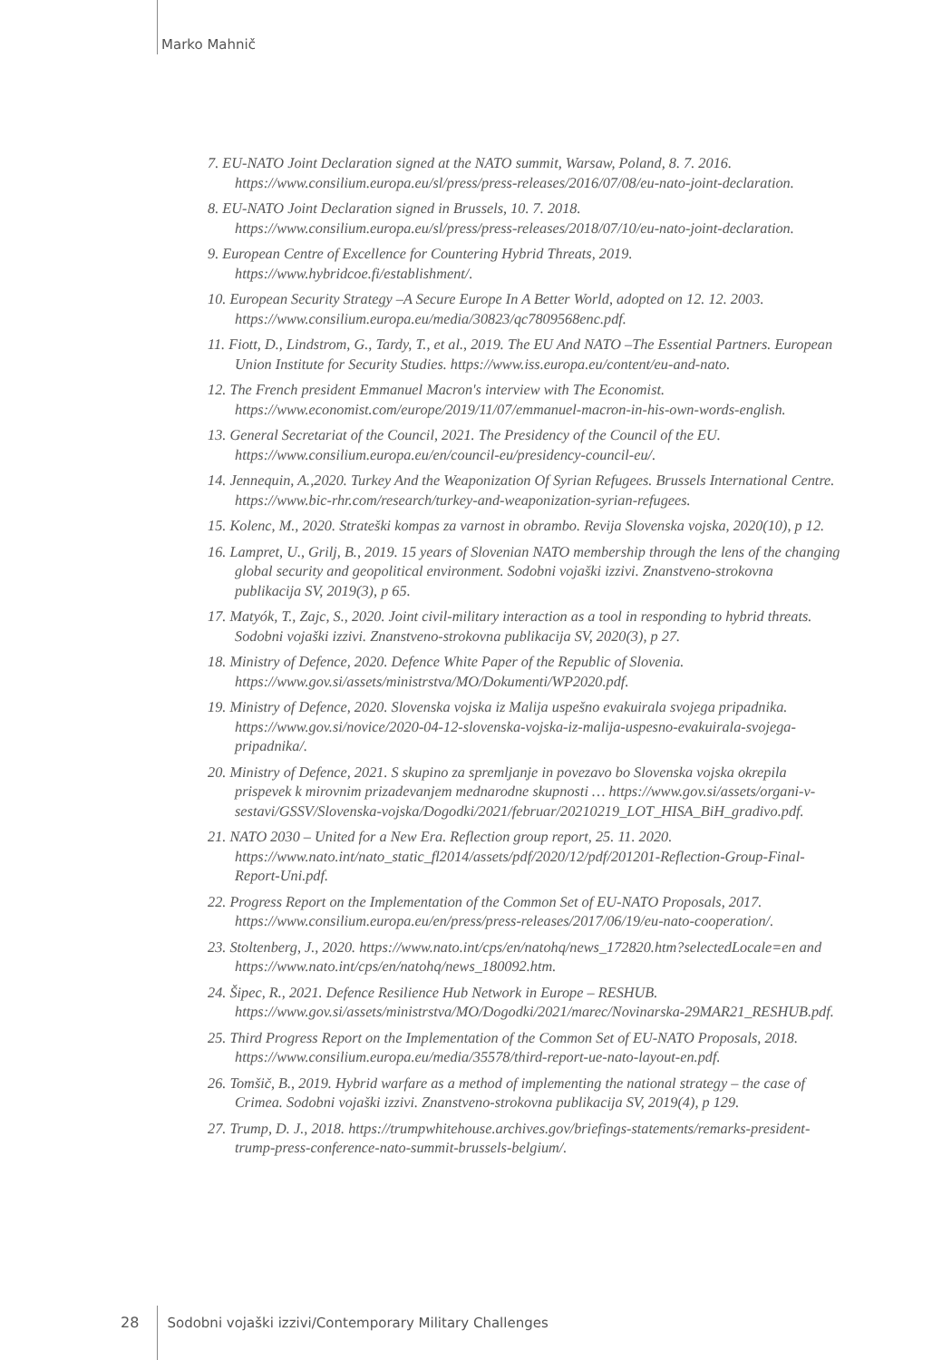Marko Mahnič
7. EU-NATO Joint Declaration signed at the NATO summit, Warsaw, Poland, 8. 7. 2016. https://www.consilium.europa.eu/sl/press/press-releases/2016/07/08/eu-nato-joint-declaration.
8. EU-NATO Joint Declaration signed in Brussels, 10. 7. 2018. https://www.consilium.europa.eu/sl/press/press-releases/2018/07/10/eu-nato-joint-declaration.
9. European Centre of Excellence for Countering Hybrid Threats, 2019. https://www.hybridcoe.fi/establishment/.
10. European Security Strategy –A Secure Europe In A Better World, adopted on 12. 12. 2003. https://www.consilium.europa.eu/media/30823/qc7809568enc.pdf.
11. Fiott, D., Lindstrom, G., Tardy, T., et al., 2019. The EU And NATO –The Essential Partners. European Union Institute for Security Studies. https://www.iss.europa.eu/content/eu-and-nato.
12. The French president Emmanuel Macron's interview with The Economist. https://www.economist.com/europe/2019/11/07/emmanuel-macron-in-his-own-words-english.
13. General Secretariat of the Council, 2021. The Presidency of the Council of the EU. https://www.consilium.europa.eu/en/council-eu/presidency-council-eu/.
14. Jennequin, A.,2020. Turkey And the Weaponization Of Syrian Refugees. Brussels International Centre. https://www.bic-rhr.com/research/turkey-and-weaponization-syrian-refugees.
15. Kolenc, M., 2020. Strateški kompas za varnost in obrambo. Revija Slovenska vojska, 2020(10), p 12.
16. Lampret, U., Grilj, B., 2019. 15 years of Slovenian NATO membership through the lens of the changing global security and geopolitical environment. Sodobni vojaški izzivi. Znanstveno-strokovna publikacija SV, 2019(3), p 65.
17. Matyók, T., Zajc, S., 2020. Joint civil-military interaction as a tool in responding to hybrid threats. Sodobni vojaški izzivi. Znanstveno-strokovna publikacija SV, 2020(3), p 27.
18. Ministry of Defence, 2020. Defence White Paper of the Republic of Slovenia. https://www.gov.si/assets/ministrstva/MO/Dokumenti/WP2020.pdf.
19. Ministry of Defence, 2020. Slovenska vojska iz Malija uspešno evakuirala svojega pripadnika. https://www.gov.si/novice/2020-04-12-slovenska-vojska-iz-malija-uspesno-evakuirala-svojega-pripadnika/.
20. Ministry of Defence, 2021. S skupino za spremljanje in povezavo bo Slovenska vojska okrepila prispevek k mirovnim prizadevanjem mednarodne skupnosti … https://www.gov.si/assets/organi-v-sestavi/GSSV/Slovenska-vojska/Dogodki/2021/februar/20210219_LOT_HISA_BiH_gradivo.pdf.
21. NATO 2030 – United for a New Era. Reflection group report, 25. 11. 2020. https://www.nato.int/nato_static_fl2014/assets/pdf/2020/12/pdf/201201-Reflection-Group-Final-Report-Uni.pdf.
22. Progress Report on the Implementation of the Common Set of EU-NATO Proposals, 2017. https://www.consilium.europa.eu/en/press/press-releases/2017/06/19/eu-nato-cooperation/.
23. Stoltenberg, J., 2020. https://www.nato.int/cps/en/natohq/news_172820.htm?selectedLocale=en and https://www.nato.int/cps/en/natohq/news_180092.htm.
24. Šipec, R., 2021. Defence Resilience Hub Network in Europe – RESHUB. https://www.gov.si/assets/ministrstva/MO/Dogodki/2021/marec/Novinarska-29MAR21_RESHUB.pdf.
25. Third Progress Report on the Implementation of the Common Set of EU-NATO Proposals, 2018. https://www.consilium.europa.eu/media/35578/third-report-ue-nato-layout-en.pdf.
26. Tomšič, B., 2019. Hybrid warfare as a method of implementing the national strategy – the case of Crimea. Sodobni vojaški izzivi. Znanstveno-strokovna publikacija SV, 2019(4), p 129.
27. Trump, D. J., 2018. https://trumpwhitehouse.archives.gov/briefings-statements/remarks-president-trump-press-conference-nato-summit-brussels-belgium/.
28 Sodobni vojaški izzivi/Contemporary Military Challenges